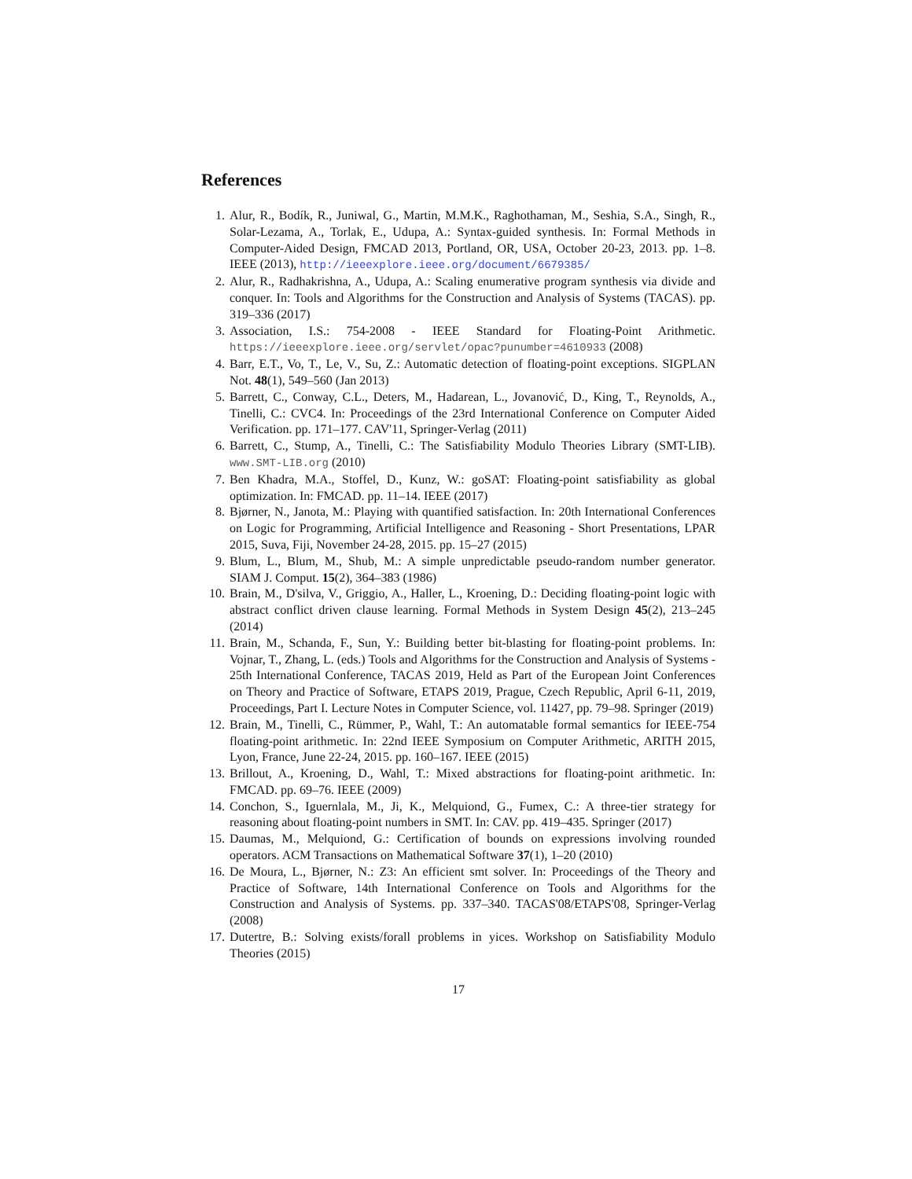References
1. Alur, R., Bodík, R., Juniwal, G., Martin, M.M.K., Raghothaman, M., Seshia, S.A., Singh, R., Solar-Lezama, A., Torlak, E., Udupa, A.: Syntax-guided synthesis. In: Formal Methods in Computer-Aided Design, FMCAD 2013, Portland, OR, USA, October 20-23, 2013. pp. 1–8. IEEE (2013), http://ieeexplore.ieee.org/document/6679385/
2. Alur, R., Radhakrishna, A., Udupa, A.: Scaling enumerative program synthesis via divide and conquer. In: Tools and Algorithms for the Construction and Analysis of Systems (TACAS). pp. 319–336 (2017)
3. Association, I.S.: 754-2008 - IEEE Standard for Floating-Point Arithmetic. https://ieeexplore.ieee.org/servlet/opac?punumber=4610933 (2008)
4. Barr, E.T., Vo, T., Le, V., Su, Z.: Automatic detection of floating-point exceptions. SIGPLAN Not. 48(1), 549–560 (Jan 2013)
5. Barrett, C., Conway, C.L., Deters, M., Hadarean, L., Jovanović, D., King, T., Reynolds, A., Tinelli, C.: CVC4. In: Proceedings of the 23rd International Conference on Computer Aided Verification. pp. 171–177. CAV'11, Springer-Verlag (2011)
6. Barrett, C., Stump, A., Tinelli, C.: The Satisfiability Modulo Theories Library (SMT-LIB). www.SMT-LIB.org (2010)
7. Ben Khadra, M.A., Stoffel, D., Kunz, W.: goSAT: Floating-point satisfiability as global optimization. In: FMCAD. pp. 11–14. IEEE (2017)
8. Bjørner, N., Janota, M.: Playing with quantified satisfaction. In: 20th International Conferences on Logic for Programming, Artificial Intelligence and Reasoning - Short Presentations, LPAR 2015, Suva, Fiji, November 24-28, 2015. pp. 15–27 (2015)
9. Blum, L., Blum, M., Shub, M.: A simple unpredictable pseudo-random number generator. SIAM J. Comput. 15(2), 364–383 (1986)
10. Brain, M., D'silva, V., Griggio, A., Haller, L., Kroening, D.: Deciding floating-point logic with abstract conflict driven clause learning. Formal Methods in System Design 45(2), 213–245 (2014)
11. Brain, M., Schanda, F., Sun, Y.: Building better bit-blasting for floating-point problems. In: Vojnar, T., Zhang, L. (eds.) Tools and Algorithms for the Construction and Analysis of Systems - 25th International Conference, TACAS 2019, Held as Part of the European Joint Conferences on Theory and Practice of Software, ETAPS 2019, Prague, Czech Republic, April 6-11, 2019, Proceedings, Part I. Lecture Notes in Computer Science, vol. 11427, pp. 79–98. Springer (2019)
12. Brain, M., Tinelli, C., Rümmer, P., Wahl, T.: An automatable formal semantics for IEEE-754 floating-point arithmetic. In: 22nd IEEE Symposium on Computer Arithmetic, ARITH 2015, Lyon, France, June 22-24, 2015. pp. 160–167. IEEE (2015)
13. Brillout, A., Kroening, D., Wahl, T.: Mixed abstractions for floating-point arithmetic. In: FMCAD. pp. 69–76. IEEE (2009)
14. Conchon, S., Iguernlala, M., Ji, K., Melquiond, G., Fumex, C.: A three-tier strategy for reasoning about floating-point numbers in SMT. In: CAV. pp. 419–435. Springer (2017)
15. Daumas, M., Melquiond, G.: Certification of bounds on expressions involving rounded operators. ACM Transactions on Mathematical Software 37(1), 1–20 (2010)
16. De Moura, L., Bjørner, N.: Z3: An efficient smt solver. In: Proceedings of the Theory and Practice of Software, 14th International Conference on Tools and Algorithms for the Construction and Analysis of Systems. pp. 337–340. TACAS'08/ETAPS'08, Springer-Verlag (2008)
17. Dutertre, B.: Solving exists/forall problems in yices. Workshop on Satisfiability Modulo Theories (2015)
17